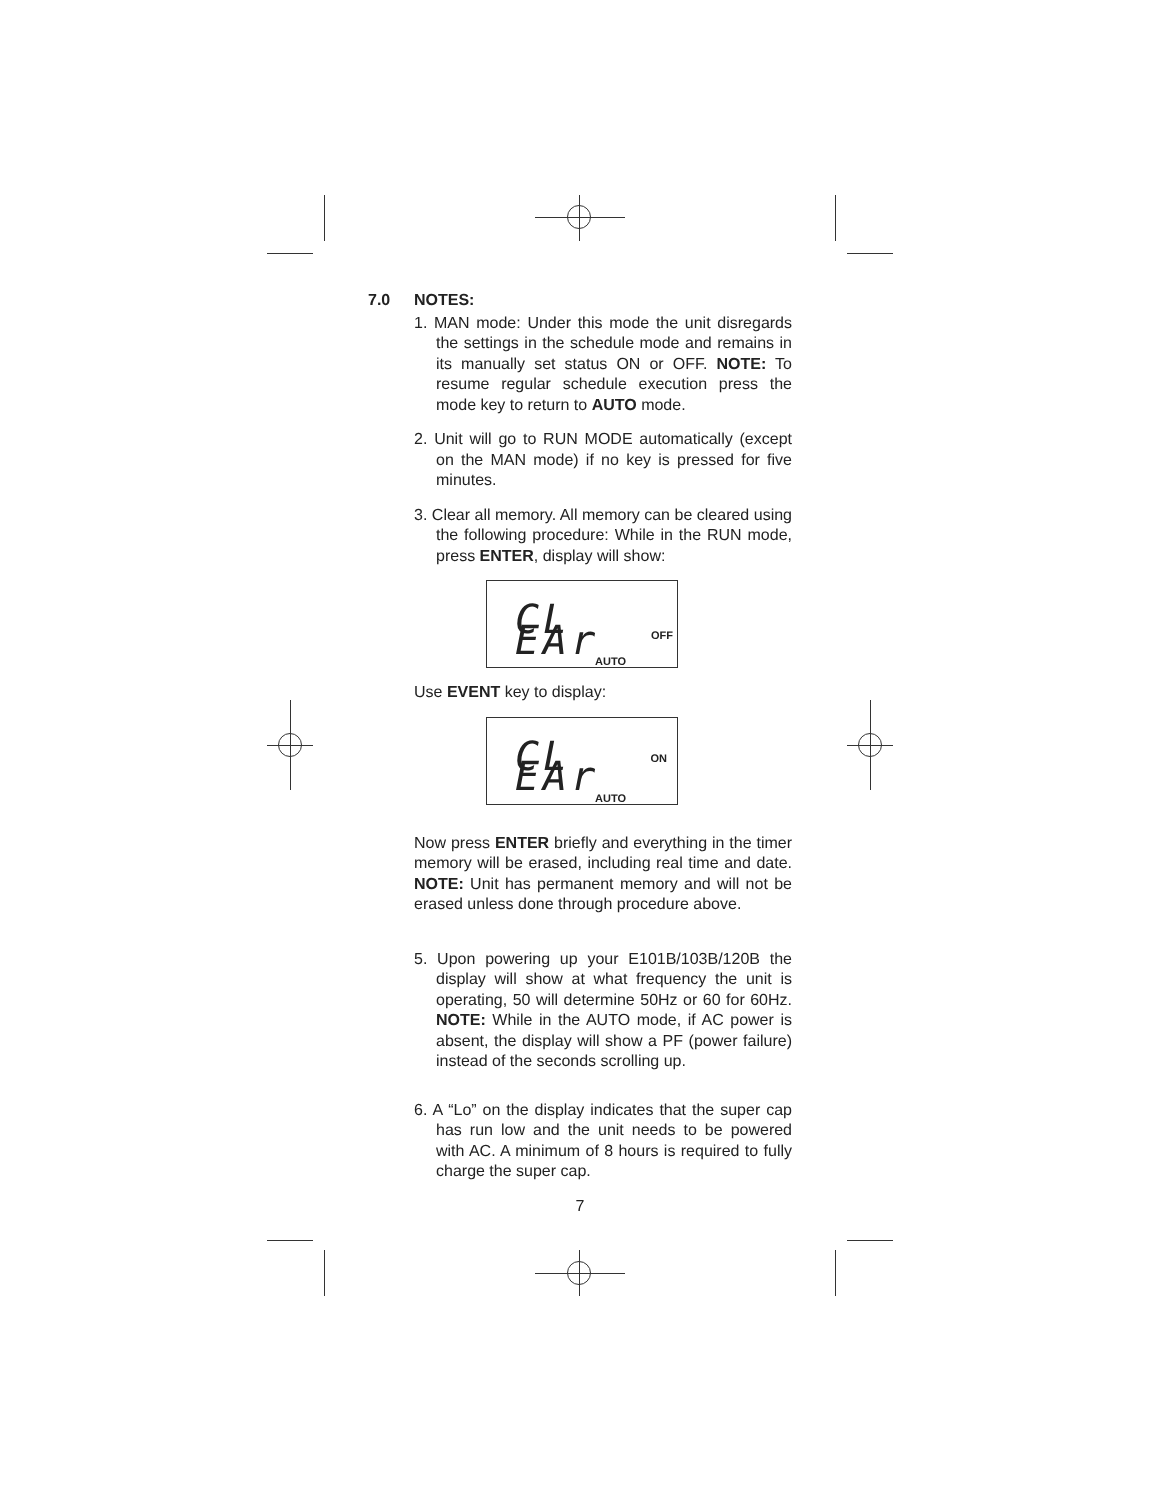7.0 NOTES:
1. MAN mode: Under this mode the unit disregards the settings in the schedule mode and remains in its manually set status ON or OFF. NOTE: To resume regular schedule execution press the mode key to return to AUTO mode.
2. Unit will go to RUN MODE automatically (except on the MAN mode) if no key is pressed for five minutes.
3. Clear all memory. All memory can be cleared using the following procedure: While in the RUN mode, press ENTER, display will show:
CL EAr OFF
AUTO
Use EVENT key to display:
CL EAr ON
AUTO
Now press ENTER briefly and everything in the timer memory will be erased, including real time and date. NOTE: Unit has permanent memory and will not be erased unless done through procedure above.
5. Upon powering up your E101B/103B/120B the display will show at what frequency the unit is operating, 50 will determine 50Hz or 60 for 60Hz. NOTE: While in the AUTO mode, if AC power is absent, the display will show a PF (power failure) instead of the seconds scrolling up.
6. A “Lo” on the display indicates that the super cap has run low and the unit needs to be powered with AC. A minimum of 8 hours is required to fully charge the super cap.
7